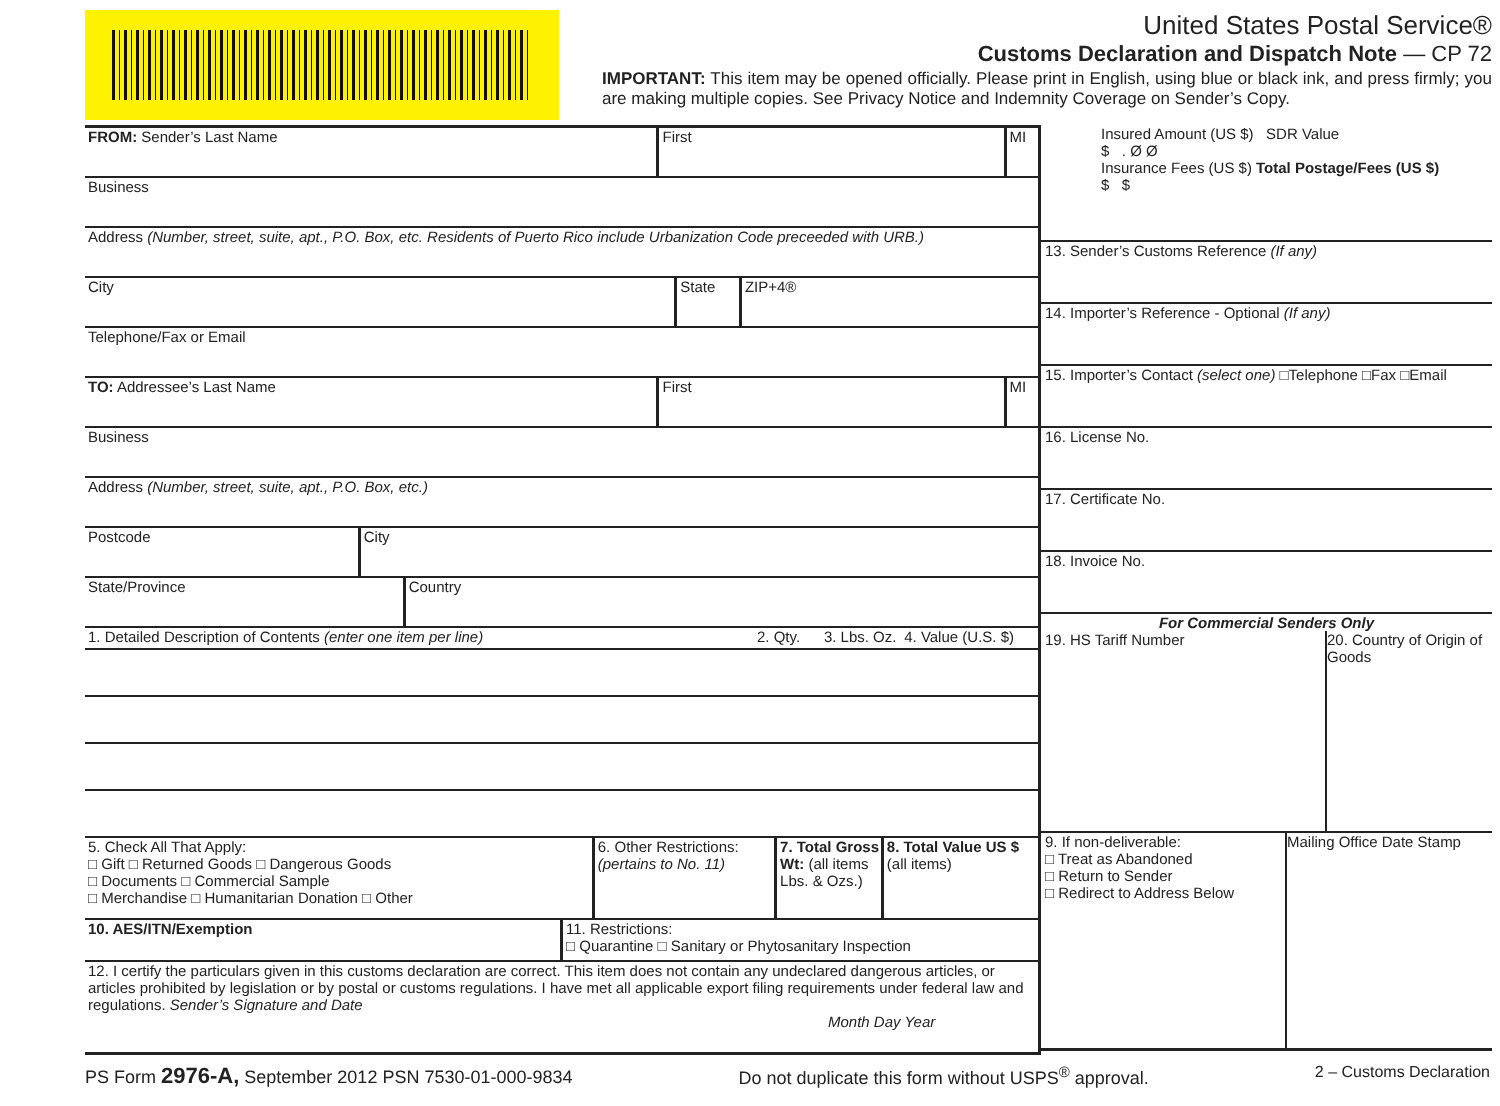United States Postal Service®
Customs Declaration and Dispatch Note — CP 72
IMPORTANT: This item may be opened officially. Please print in English, using blue or black ink, and press firmly; you are making multiple copies. See Privacy Notice and Indemnity Coverage on Sender’s Copy.
FROM: Sender’s Last Name First MI
Business
Address (Number, street, suite, apt., P.O. Box, etc. Residents of Puerto Rico include Urbanization Code preceeded with URB.)
City State ZIP+4®
Telephone/Fax or Email
TO: Addressee’s Last Name First MI
Business
Address (Number, street, suite, apt., P.O. Box, etc.)
Postcode City
State/Province Country
1. Detailed Description of Contents (enter one item per line)
2. Qty. 3. Lbs. Oz. 4. Value (U.S. $)
5. Check All That Apply:
□ Gift □ Returned Goods □ Dangerous Goods
□ Documents □ Commercial Sample
□ Merchandise □ Humanitarian Donation □ Other
6. Other Restrictions:
(pertains to No. 11)
7. Total Gross Wt: (all items Lbs. & Ozs.)
8. Total Value US $ (all items)
10. AES/ITN/Exemption 11. Restrictions:
□ Quarantine □ Sanitary or Phytosanitary Inspection
12. I certify the particulars given in this customs declaration are correct. This item does not contain any undeclared dangerous articles, or articles prohibited by legislation or by postal or customs regulations. I have met all applicable export filing requirements under federal law and regulations. Sender’s Signature and Date
Month Day Year
Insured Amount (US $) SDR Value
$ . Ø Ø
Insurance Fees (US $) Total Postage/Fees (US $)
$ $
13. Sender’s Customs Reference (If any)
14. Importer’s Reference - Optional (If any)
15. Importer’s Contact (select one) □Telephone □Fax □Email
16. License No.
17. Certificate No.
18. Invoice No.
For Commercial Senders Only
19. HS Tariff Number 20. Country of Origin of Goods
9. If non-deliverable:
□ Treat as Abandoned
□ Return to Sender
□ Redirect to Address Below
Mailing Office Date Stamp
PS Form 2976-A, September 2012 PSN 7530-01-000-9834 Do not duplicate this form without USPS<sup>®</sup> approval. 2 – Customs Declaration